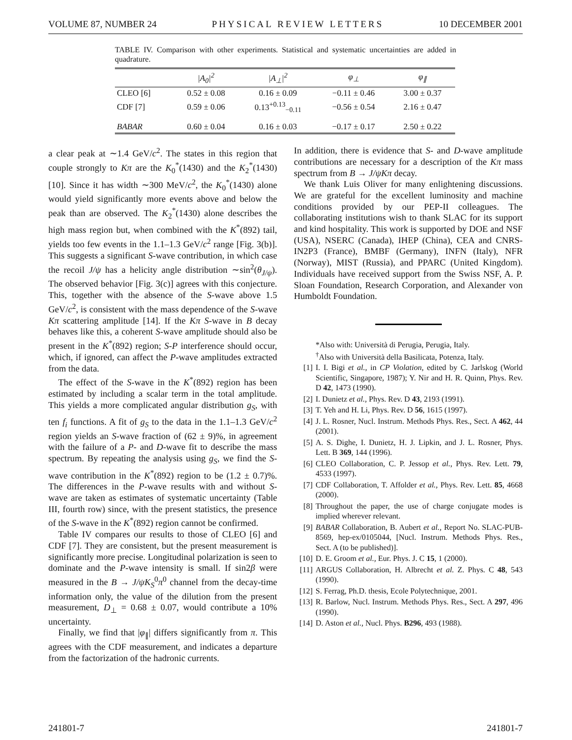VOLUME 87, NUMBER 24 PHYSICAL REVIEW LETTERS 10 DECEMBER 2001
TABLE IV. Comparison with other experiments. Statistical and systematic uncertainties are added in quadrature.
| | /A<sub>0</sub>/<sup>2</sup> | /A<sub>⊥</sub>/<sup>2</sup> | φ<sub>⊥</sub> | φ<sub>∥</sub> |
| --- | --- | --- | --- | --- |
| CLEO [6] | 0.52 ± 0.08 | 0.16 ± 0.09 | −0.11 ± 0.46 | 3.00 ± 0.37 |
| CDF [7] | 0.59 ± 0.06 | 0.13<sup>+0.13</sup><sub>−0.11</sub> | −0.56 ± 0.54 | 2.16 ± 0.47 |
| BABAR | 0.60 ± 0.04 | 0.16 ± 0.03 | −0.17 ± 0.17 | 2.50 ± 0.22 |
a clear peak at ∼1.4 GeV/c<sup>2</sup>. The states in this region that couple strongly to Kπ are the K<sub>0</sub><sup>*</sup>(1430) and the K<sub>2</sub><sup>*</sup>(1430) [10]. Since it has width ∼300 MeV/c<sup>2</sup>, the K<sub>0</sub><sup>*</sup>(1430) alone would yield significantly more events above and below the peak than are observed. The K<sub>2</sub><sup>*</sup>(1430) alone describes the high mass region but, when combined with the K<sup>*</sup>(892) tail, yields too few events in the 1.1–1.3 GeV/c<sup>2</sup> range [Fig. 3(b)]. This suggests a significant S-wave contribution, in which case the recoil J/ψ has a helicity angle distribution ∼sin<sup>2</sup>(θ<sub>J/ψ</sub>). The observed behavior [Fig. 3(c)] agrees with this conjecture. This, together with the absence of the S-wave above 1.5 GeV/c<sup>2</sup>, is consistent with the mass dependence of the S-wave Kπ scattering amplitude [14]. If the Kπ S-wave in B decay behaves like this, a coherent S-wave amplitude should also be present in the K<sup>*</sup>(892) region; S-P interference should occur, which, if ignored, can affect the P-wave amplitudes extracted from the data.
The effect of the S-wave in the K<sup>*</sup>(892) region has been estimated by including a scalar term in the total amplitude. This yields a more complicated angular distribution g<sub>S</sub>, with ten f<sub>i</sub> functions. A fit of g<sub>S</sub> to the data in the 1.1–1.3 GeV/c<sup>2</sup> region yields an S-wave fraction of (62 ± 9)%, in agreement with the failure of a P- and D-wave fit to describe the mass spectrum. By repeating the analysis using g<sub>S</sub>, we find the S-wave contribution in the K<sup>*</sup>(892) region to be (1.2 ± 0.7)%. The differences in the P-wave results with and without S-wave are taken as estimates of systematic uncertainty (Table III, fourth row) since, with the present statistics, the presence of the S-wave in the K<sup>*</sup>(892) region cannot be confirmed.
Table IV compares our results to those of CLEO [6] and CDF [7]. They are consistent, but the present measurement is significantly more precise. Longitudinal polarization is seen to dominate and the P-wave intensity is small. If sin2β were measured in the B → J/ψK<sub>S</sub><sup>0</sup>π<sup>0</sup> channel from the decay-time information only, the value of the dilution from the present measurement, D<sub>⊥</sub> = 0.68 ± 0.07, would contribute a 10% uncertainty.
Finally, we find that |φ<sub>∥</sub>| differs significantly from π. This agrees with the CDF measurement, and indicates a departure from the factorization of the hadronic currents.
In addition, there is evidence that S- and D-wave amplitude contributions are necessary for a description of the Kπ mass spectrum from B → J/ψKπ decay.
We thank Luis Oliver for many enlightening discussions. We are grateful for the excellent luminosity and machine conditions provided by our PEP-II colleagues. The collaborating institutions wish to thank SLAC for its support and kind hospitality. This work is supported by DOE and NSF (USA), NSERC (Canada), IHEP (China), CEA and CNRS-IN2P3 (France), BMBF (Germany), INFN (Italy), NFR (Norway), MIST (Russia), and PPARC (United Kingdom). Individuals have received support from the Swiss NSF, A. P. Sloan Foundation, Research Corporation, and Alexander von Humboldt Foundation.
*Also with: Università di Perugia, Perugia, Italy.
<sup>†</sup> Also with Università della Basilicata, Potenza, Italy.
[1] I. I. Bigi et al., in CP Violation, edited by C. Jarlskog (World Scientific, Singapore, 1987); Y. Nir and H. R. Quinn, Phys. Rev. D 42, 1473 (1990).
[2] I. Dunietz et al., Phys. Rev. D 43, 2193 (1991).
[3] T. Yeh and H. Li, Phys. Rev. D 56, 1615 (1997).
[4] J. L. Rosner, Nucl. Instrum. Methods Phys. Res., Sect. A 462, 44 (2001).
[5] A. S. Dighe, I. Dunietz, H. J. Lipkin, and J. L. Rosner, Phys. Lett. B 369, 144 (1996).
[6] CLEO Collaboration, C. P. Jessop et al., Phys. Rev. Lett. 79, 4533 (1997).
[7] CDF Collaboration, T. Affolder et al., Phys. Rev. Lett. 85, 4668 (2000).
[8] Throughout the paper, the use of charge conjugate modes is implied wherever relevant.
[9] BABAR Collaboration, B. Aubert et al., Report No. SLAC-PUB-8569, hep-ex/0105044, [Nucl. Instrum. Methods Phys. Res., Sect. A (to be published)].
[10] D. E. Groom et al., Eur. Phys. J. C 15, 1 (2000).
[11] ARGUS Collaboration, H. Albrecht et al. Z. Phys. C 48, 543 (1990).
[12] S. Ferrag, Ph.D. thesis, Ecole Polytechnique, 2001.
[13] R. Barlow, Nucl. Instrum. Methods Phys. Res., Sect. A 297, 496 (1990).
[14] D. Aston et al., Nucl. Phys. B296, 493 (1988).
241801-7 241801-7